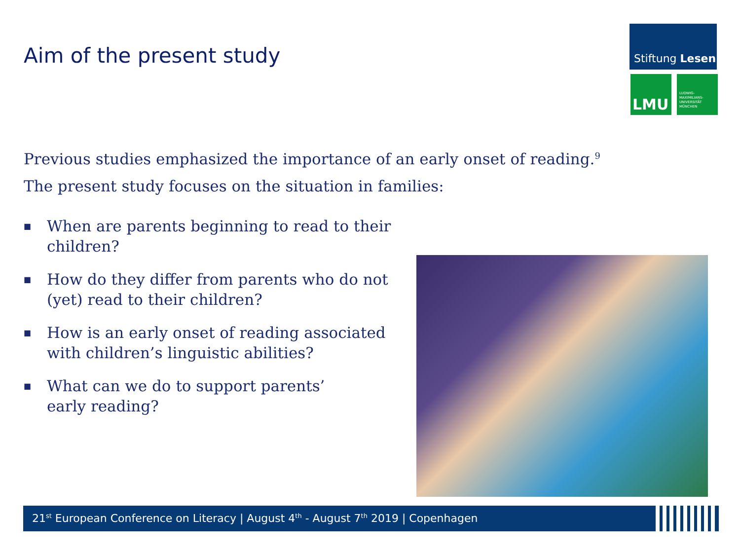Aim of the present study
Stiftung Lesen
LMU
LUDWIG-
MAXIMILIANS-
UNIVERSITÄT
MÜNCHEN
Previous studies emphasized the importance of an early onset of reading.<sup>9</sup>
The present study focuses on the situation in families:
■ When are parents beginning to read to their children?
■ How do they differ from parents who do not (yet) read to their children?
■ How is an early onset of reading associated with children’s linguistic abilities?
■ What can we do to support parents’
early reading?
21<sup>st</sup> European Conference on Literacy | August 4<sup>th</sup> - August 7<sup>th</sup> 2019 | Copenhagen